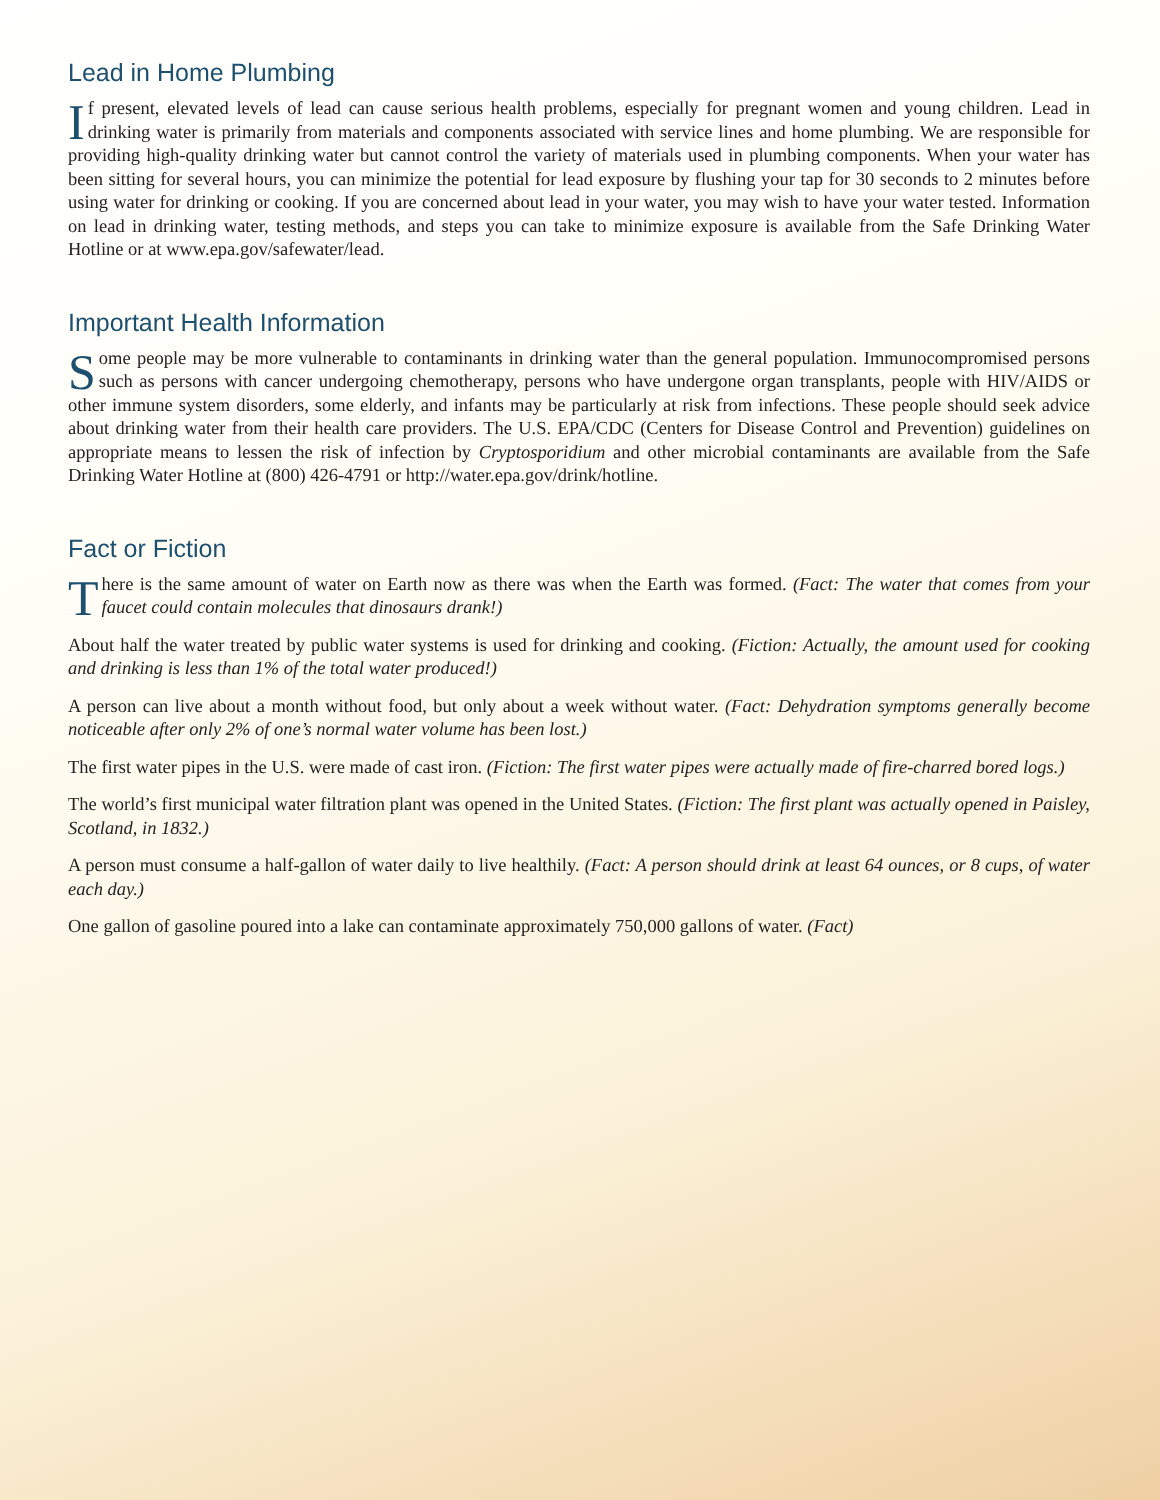Lead in Home Plumbing
If present, elevated levels of lead can cause serious health problems, especially for pregnant women and young children. Lead in drinking water is primarily from materials and components associated with service lines and home plumbing. We are responsible for providing high-quality drinking water but cannot control the variety of materials used in plumbing components. When your water has been sitting for several hours, you can minimize the potential for lead exposure by flushing your tap for 30 seconds to 2 minutes before using water for drinking or cooking. If you are concerned about lead in your water, you may wish to have your water tested. Information on lead in drinking water, testing methods, and steps you can take to minimize exposure is available from the Safe Drinking Water Hotline or at www.epa.gov/safewater/lead.
Important Health Information
Some people may be more vulnerable to contaminants in drinking water than the general population. Immunocompromised persons such as persons with cancer undergoing chemotherapy, persons who have undergone organ transplants, people with HIV/AIDS or other immune system disorders, some elderly, and infants may be particularly at risk from infections. These people should seek advice about drinking water from their health care providers. The U.S. EPA/CDC (Centers for Disease Control and Prevention) guidelines on appropriate means to lessen the risk of infection by Cryptosporidium and other microbial contaminants are available from the Safe Drinking Water Hotline at (800) 426-4791 or http://water.epa.gov/drink/hotline.
Fact or Fiction
There is the same amount of water on Earth now as there was when the Earth was formed. (Fact: The water that comes from your faucet could contain molecules that dinosaurs drank!)
About half the water treated by public water systems is used for drinking and cooking. (Fiction: Actually, the amount used for cooking and drinking is less than 1% of the total water produced!)
A person can live about a month without food, but only about a week without water. (Fact: Dehydration symptoms generally become noticeable after only 2% of one’s normal water volume has been lost.)
The first water pipes in the U.S. were made of cast iron. (Fiction: The first water pipes were actually made of fire-charred bored logs.)
The world’s first municipal water filtration plant was opened in the United States. (Fiction: The first plant was actually opened in Paisley, Scotland, in 1832.)
A person must consume a half-gallon of water daily to live healthily. (Fact: A person should drink at least 64 ounces, or 8 cups, of water each day.)
One gallon of gasoline poured into a lake can contaminate approximately 750,000 gallons of water. (Fact)